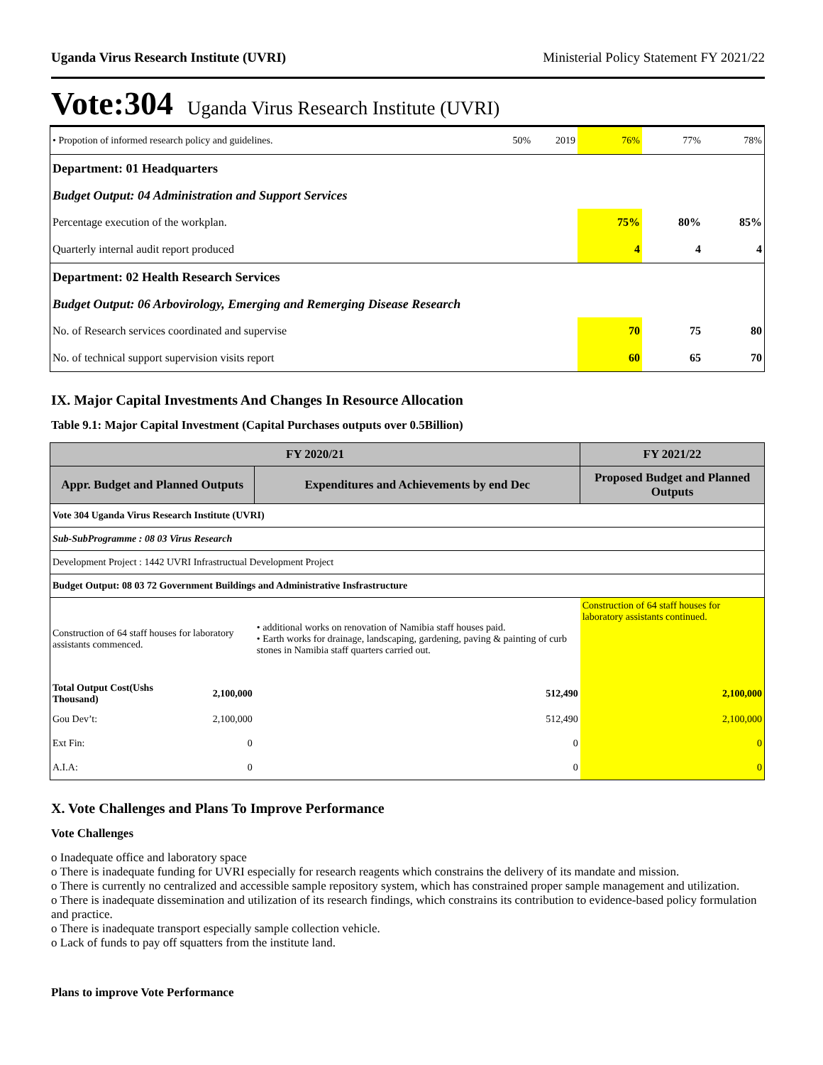Uganda Virus Research Institute (UVRI) Ministerial Policy Statement FY 2021/22
Vote:304 Uganda Virus Research Institute (UVRI)
| • Propotion of informed research policy and guidelines. | 50% | 2019 | 76% | 77% | 78% |
| Department: 01 Headquarters | | | | | |
| Budget Output: 04 Administration and Support Services | | | | | |
| Percentage execution of the workplan. | | | 75% | 80% | 85% |
| Quarterly internal audit report produced | | | 4 | 4 | 4 |
| Department: 02 Health Research Services | | | | | |
| Budget Output: 06 Arbovirology, Emerging and Remerging Disease Research | | | | | |
| No. of Research services coordinated and supervise | | | 70 | 75 | 80 |
| No. of technical support supervision visits report | | | 60 | 65 | 70 |
IX. Major Capital Investments And Changes In Resource Allocation
Table 9.1: Major Capital Investment (Capital Purchases outputs over 0.5Billion)
| FY 2020/21 | | | FY 2021/22 |
| --- | --- | --- | --- |
| Appr. Budget and Planned Outputs | | Expenditures and Achievements by end Dec | Proposed Budget and Planned Outputs |
| Vote 304 Uganda Virus Research Institute (UVRI) | | | |
| Sub-SubProgramme : 08 03 Virus Research | | | |
| Development Project : 1442 UVRI Infrastructual Development Project | | | |
| Budget Output: 08 03 72 Government Buildings and Administrative Insfrastructure | | | |
| Construction of 64 staff houses for laboratory assistants commenced. | | • additional works on renovation of Namibia staff houses paid. • Earth works for drainage, landscaping, gardening, paving & painting of curb stones in Namibia staff quarters carried out. | Construction of 64 staff houses for laboratory assistants continued. |
| Total Output Cost(Ushs Thousand) | 2,100,000 | 512,490 | 2,100,000 |
| Gou Dev’t: | 2,100,000 | 512,490 | 2,100,000 |
| Ext Fin: | 0 | 0 | 0 |
| A.I.A: | 0 | 0 | 0 |
X. Vote Challenges and Plans To Improve Performance
Vote Challenges
o Inadequate office and laboratory space
o There is inadequate funding for UVRI especially for research reagents which constrains the delivery of its mandate and mission.
o There is currently no centralized and accessible sample repository system, which has constrained proper sample management and utilization.
o There is inadequate dissemination and utilization of its research findings, which constrains its contribution to evidence-based policy formulation and practice.
o There is inadequate transport especially sample collection vehicle.
o Lack of funds to pay off squatters from the institute land.
Plans to improve Vote Performance